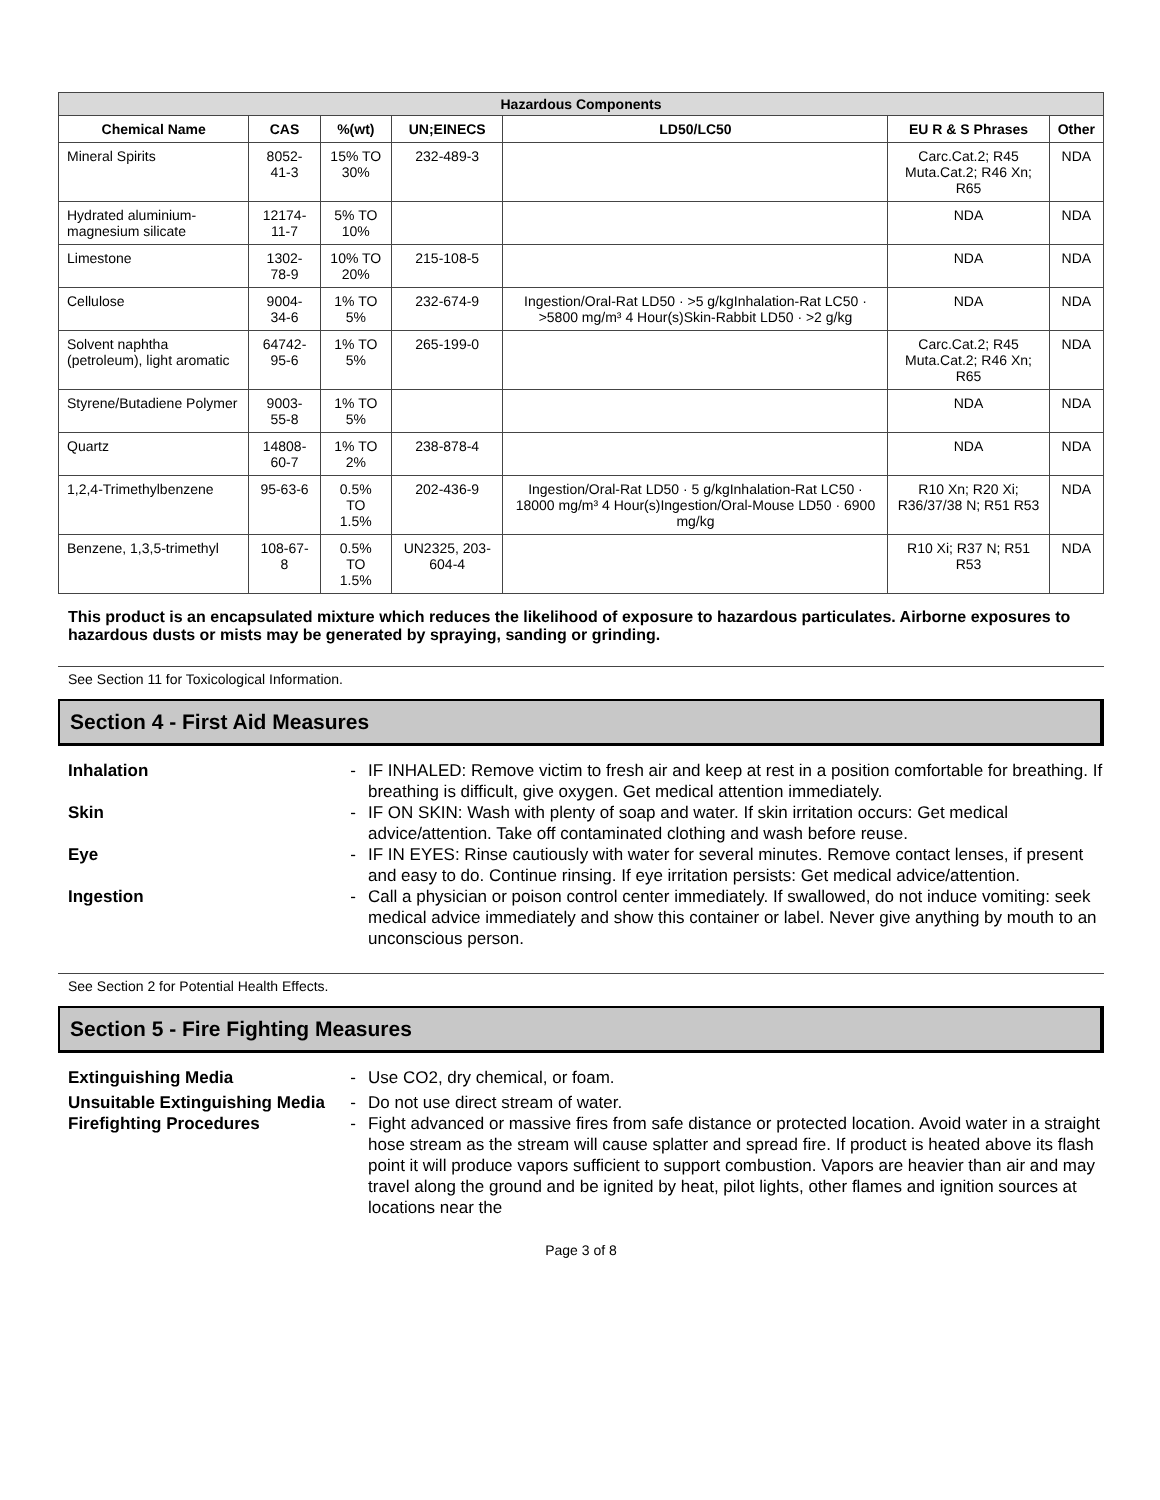| Hazardous Components | | | | | | |
| --- | --- | --- | --- | --- | --- | --- |
| Chemical Name | CAS | %(wt) | UN;EINECS | LD50/LC50 | EU R & S Phrases | Other |
| Mineral Spirits | 8052-41-3 | 15% TO 30% | 232-489-3 | | Carc.Cat.2; R45 Muta.Cat.2; R46 Xn; R65 | NDA |
| Hydrated aluminium-magnesium silicate | 12174-11-7 | 5% TO 10% | | | NDA | NDA |
| Limestone | 1302-78-9 | 10% TO 20% | 215-108-5 | | NDA | NDA |
| Cellulose | 9004-34-6 | 1% TO 5% | 232-674-9 | Ingestion/Oral-Rat LD50 · >5 g/kgInhalation-Rat LC50 · >5800 mg/m³ 4 Hour(s)Skin-Rabbit LD50 · >2 g/kg | NDA | NDA |
| Solvent naphtha (petroleum), light aromatic | 64742-95-6 | 1% TO 5% | 265-199-0 | | Carc.Cat.2; R45 Muta.Cat.2; R46 Xn; R65 | NDA |
| Styrene/Butadiene Polymer | 9003-55-8 | 1% TO 5% | | | NDA | NDA |
| Quartz | 14808-60-7 | 1% TO 2% | 238-878-4 | | NDA | NDA |
| 1,2,4-Trimethylbenzene | 95-63-6 | 0.5% TO 1.5% | 202-436-9 | Ingestion/Oral-Rat LD50 · 5 g/kgInhalation-Rat LC50 · 18000 mg/m³ 4 Hour(s)Ingestion/Oral-Mouse LD50 · 6900 mg/kg | R10 Xn; R20 Xi; R36/37/38 N; R51 R53 | NDA |
| Benzene, 1,3,5-trimethyl | 108-67-8 | 0.5% TO 1.5% | UN2325, 203-604-4 | | R10 Xi; R37 N; R51 R53 | NDA |
This product is an encapsulated mixture which reduces the likelihood of exposure to hazardous particulates. Airborne exposures to hazardous dusts or mists may be generated by spraying, sanding or grinding.
See Section 11 for Toxicological Information.
Section 4 - First Aid Measures
Inhalation - IF INHALED: Remove victim to fresh air and keep at rest in a position comfortable for breathing. If breathing is difficult, give oxygen. Get medical attention immediately.
Skin - IF ON SKIN: Wash with plenty of soap and water. If skin irritation occurs: Get medical advice/attention. Take off contaminated clothing and wash before reuse.
Eye - IF IN EYES: Rinse cautiously with water for several minutes. Remove contact lenses, if present and easy to do. Continue rinsing. If eye irritation persists: Get medical advice/attention.
Ingestion - Call a physician or poison control center immediately. If swallowed, do not induce vomiting: seek medical advice immediately and show this container or label. Never give anything by mouth to an unconscious person.
See Section 2 for Potential Health Effects.
Section 5 - Fire Fighting Measures
Extinguishing Media - Use CO2, dry chemical, or foam.
Unsuitable Extinguishing Media
- Do not use direct stream of water.
Firefighting Procedures - Fight advanced or massive fires from safe distance or protected location. Avoid water in a straight hose stream as the stream will cause splatter and spread fire. If product is heated above its flash point it will produce vapors sufficient to support combustion. Vapors are heavier than air and may travel along the ground and be ignited by heat, pilot lights, other flames and ignition sources at locations near the
Page 3 of 8